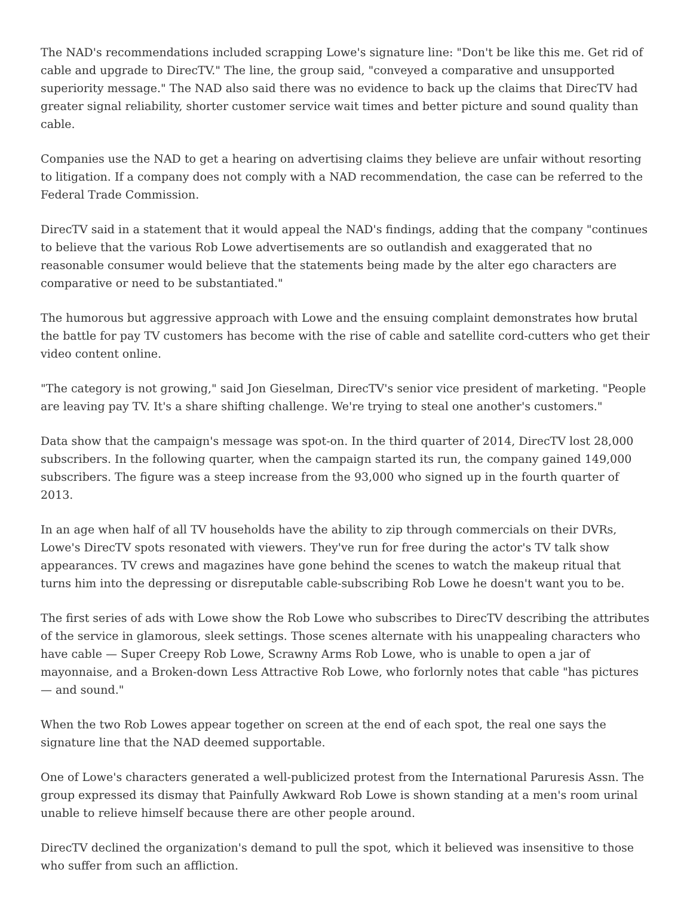The NAD's recommendations included scrapping Lowe's signature line: "Don't be like this me. Get rid of cable and upgrade to DirecTV." The line, the group said, "conveyed a comparative and unsupported superiority message." The NAD also said there was no evidence to back up the claims that DirecTV had greater signal reliability, shorter customer service wait times and better picture and sound quality than cable.
Companies use the NAD to get a hearing on advertising claims they believe are unfair without resorting to litigation. If a company does not comply with a NAD recommendation, the case can be referred to the Federal Trade Commission.
DirecTV said in a statement that it would appeal the NAD's findings, adding that the company "continues to believe that the various Rob Lowe advertisements are so outlandish and exaggerated that no reasonable consumer would believe that the statements being made by the alter ego characters are comparative or need to be substantiated."
The humorous but aggressive approach with Lowe and the ensuing complaint demonstrates how brutal the battle for pay TV customers has become with the rise of cable and satellite cord-cutters who get their video content online.
"The category is not growing," said Jon Gieselman, DirecTV's senior vice president of marketing. "People are leaving pay TV. It's a share shifting challenge. We're trying to steal one another's customers."
Data show that the campaign's message was spot-on. In the third quarter of 2014, DirecTV lost 28,000 subscribers. In the following quarter, when the campaign started its run, the company gained 149,000 subscribers. The figure was a steep increase from the 93,000 who signed up in the fourth quarter of 2013.
In an age when half of all TV households have the ability to zip through commercials on their DVRs, Lowe's DirecTV spots resonated with viewers. They've run for free during the actor's TV talk show appearances. TV crews and magazines have gone behind the scenes to watch the makeup ritual that turns him into the depressing or disreputable cable-subscribing Rob Lowe he doesn't want you to be.
The first series of ads with Lowe show the Rob Lowe who subscribes to DirecTV describing the attributes of the service in glamorous, sleek settings. Those scenes alternate with his unappealing characters who have cable — Super Creepy Rob Lowe, Scrawny Arms Rob Lowe, who is unable to open a jar of mayonnaise, and a Broken-down Less Attractive Rob Lowe, who forlornly notes that cable "has pictures — and sound."
When the two Rob Lowes appear together on screen at the end of each spot, the real one says the signature line that the NAD deemed supportable.
One of Lowe's characters generated a well-publicized protest from the International Paruresis Assn. The group expressed its dismay that Painfully Awkward Rob Lowe is shown standing at a men's room urinal unable to relieve himself because there are other people around.
DirecTV declined the organization's demand to pull the spot, which it believed was insensitive to those who suffer from such an affliction.